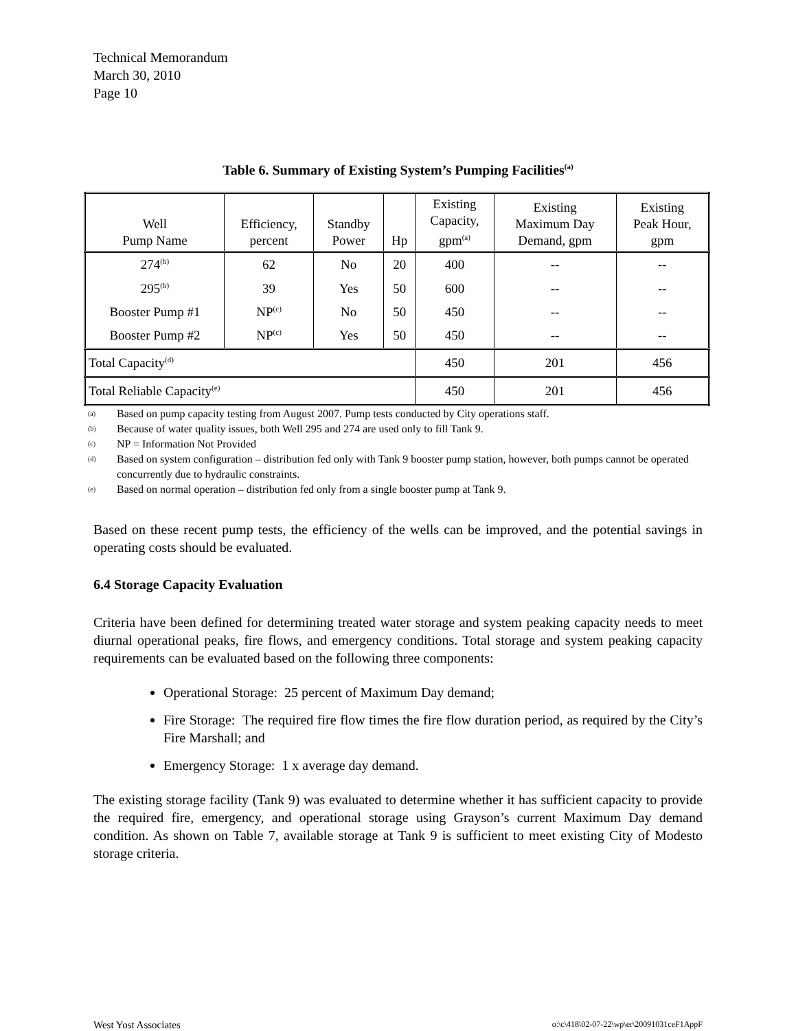Technical Memorandum
March 30, 2010
Page 10
Table 6. Summary of Existing System’s Pumping Facilities<sup>(a)</sup>
| Well Pump Name | Efficiency, percent | Standby Power | Hp | Existing Capacity, gpm<sup>(a)</sup> | Existing Maximum Day Demand, gpm | Existing Peak Hour, gpm |
| --- | --- | --- | --- | --- | --- | --- |
| 274<sup>(b)</sup> | 62 | No | 20 | 400 | -- | -- |
| 295<sup>(b)</sup> | 39 | Yes | 50 | 600 | -- | -- |
| Booster Pump #1 | NP<sup>(c)</sup> | No | 50 | 450 | -- | -- |
| Booster Pump #2 | NP<sup>(c)</sup> | Yes | 50 | 450 | -- | -- |
| Total Capacity<sup>(d)</sup> | | | | 450 | 201 | 456 |
| Total Reliable Capacity<sup>(e)</sup> | | | | 450 | 201 | 456 |
(a) Based on pump capacity testing from August 2007. Pump tests conducted by City operations staff.
(b) Because of water quality issues, both Well 295 and 274 are used only to fill Tank 9.
(c) NP = Information Not Provided
(d) Based on system configuration – distribution fed only with Tank 9 booster pump station, however, both pumps cannot be operated concurrently due to hydraulic constraints.
(e) Based on normal operation – distribution fed only from a single booster pump at Tank 9.
Based on these recent pump tests, the efficiency of the wells can be improved, and the potential savings in operating costs should be evaluated.
6.4 Storage Capacity Evaluation
Criteria have been defined for determining treated water storage and system peaking capacity needs to meet diurnal operational peaks, fire flows, and emergency conditions. Total storage and system peaking capacity requirements can be evaluated based on the following three components:
Operational Storage: 25 percent of Maximum Day demand;
Fire Storage: The required fire flow times the fire flow duration period, as required by the City’s Fire Marshall; and
Emergency Storage: 1 x average day demand.
The existing storage facility (Tank 9) was evaluated to determine whether it has sufficient capacity to provide the required fire, emergency, and operational storage using Grayson’s current Maximum Day demand condition. As shown on Table 7, available storage at Tank 9 is sufficient to meet existing City of Modesto storage criteria.
West Yost Associates o:\c\418\02-07-22\wp\er\20091031ceF1AppF